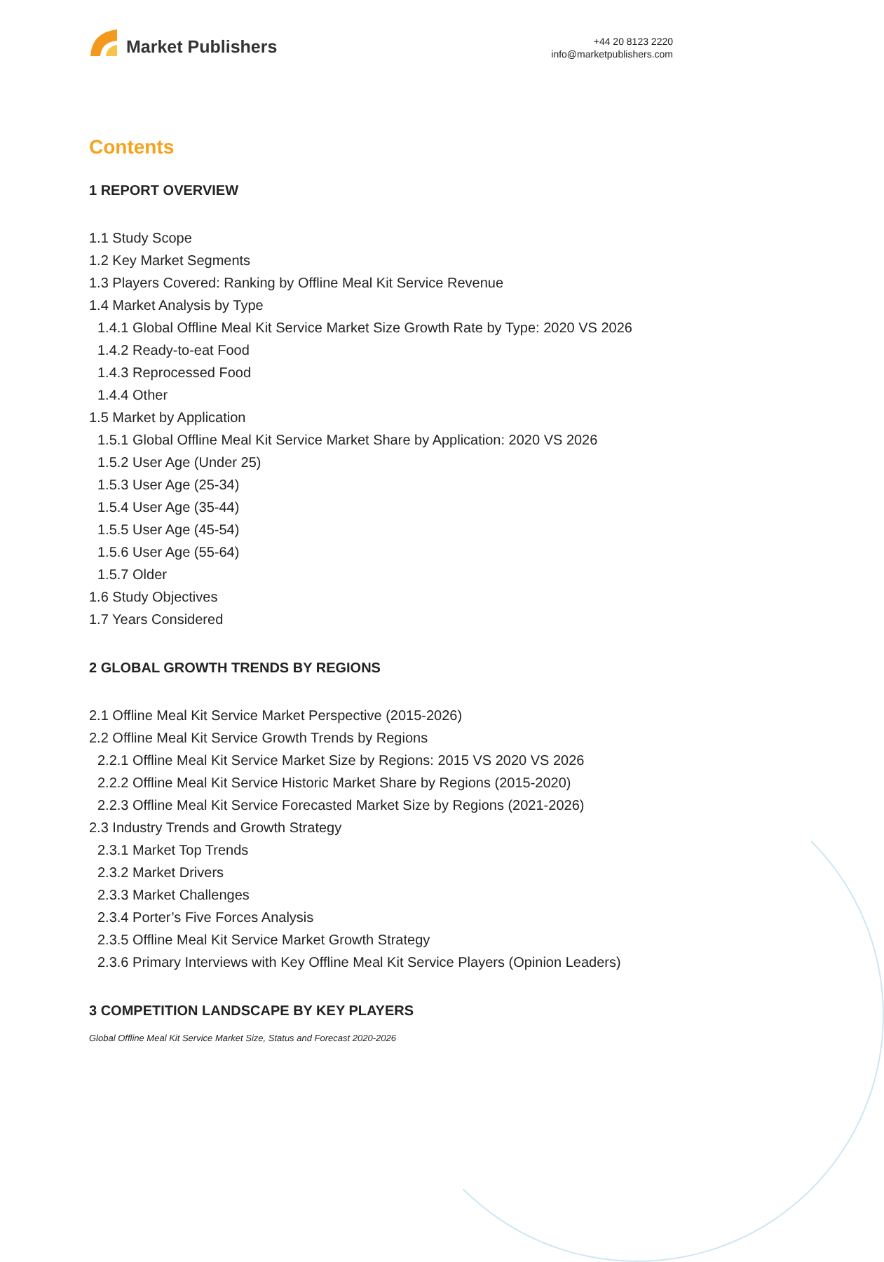Market Publishers
+44 20 8123 2220
info@marketpublishers.com
Contents
1 REPORT OVERVIEW
1.1 Study Scope
1.2 Key Market Segments
1.3 Players Covered: Ranking by Offline Meal Kit Service Revenue
1.4 Market Analysis by Type
1.4.1 Global Offline Meal Kit Service Market Size Growth Rate by Type: 2020 VS 2026
1.4.2 Ready-to-eat Food
1.4.3 Reprocessed Food
1.4.4 Other
1.5 Market by Application
1.5.1 Global Offline Meal Kit Service Market Share by Application: 2020 VS 2026
1.5.2 User Age (Under 25)
1.5.3 User Age (25-34)
1.5.4 User Age (35-44)
1.5.5 User Age (45-54)
1.5.6 User Age (55-64)
1.5.7 Older
1.6 Study Objectives
1.7 Years Considered
2 GLOBAL GROWTH TRENDS BY REGIONS
2.1 Offline Meal Kit Service Market Perspective (2015-2026)
2.2 Offline Meal Kit Service Growth Trends by Regions
2.2.1 Offline Meal Kit Service Market Size by Regions: 2015 VS 2020 VS 2026
2.2.2 Offline Meal Kit Service Historic Market Share by Regions (2015-2020)
2.2.3 Offline Meal Kit Service Forecasted Market Size by Regions (2021-2026)
2.3 Industry Trends and Growth Strategy
2.3.1 Market Top Trends
2.3.2 Market Drivers
2.3.3 Market Challenges
2.3.4 Porter’s Five Forces Analysis
2.3.5 Offline Meal Kit Service Market Growth Strategy
2.3.6 Primary Interviews with Key Offline Meal Kit Service Players (Opinion Leaders)
3 COMPETITION LANDSCAPE BY KEY PLAYERS
Global Offline Meal Kit Service Market Size, Status and Forecast 2020-2026